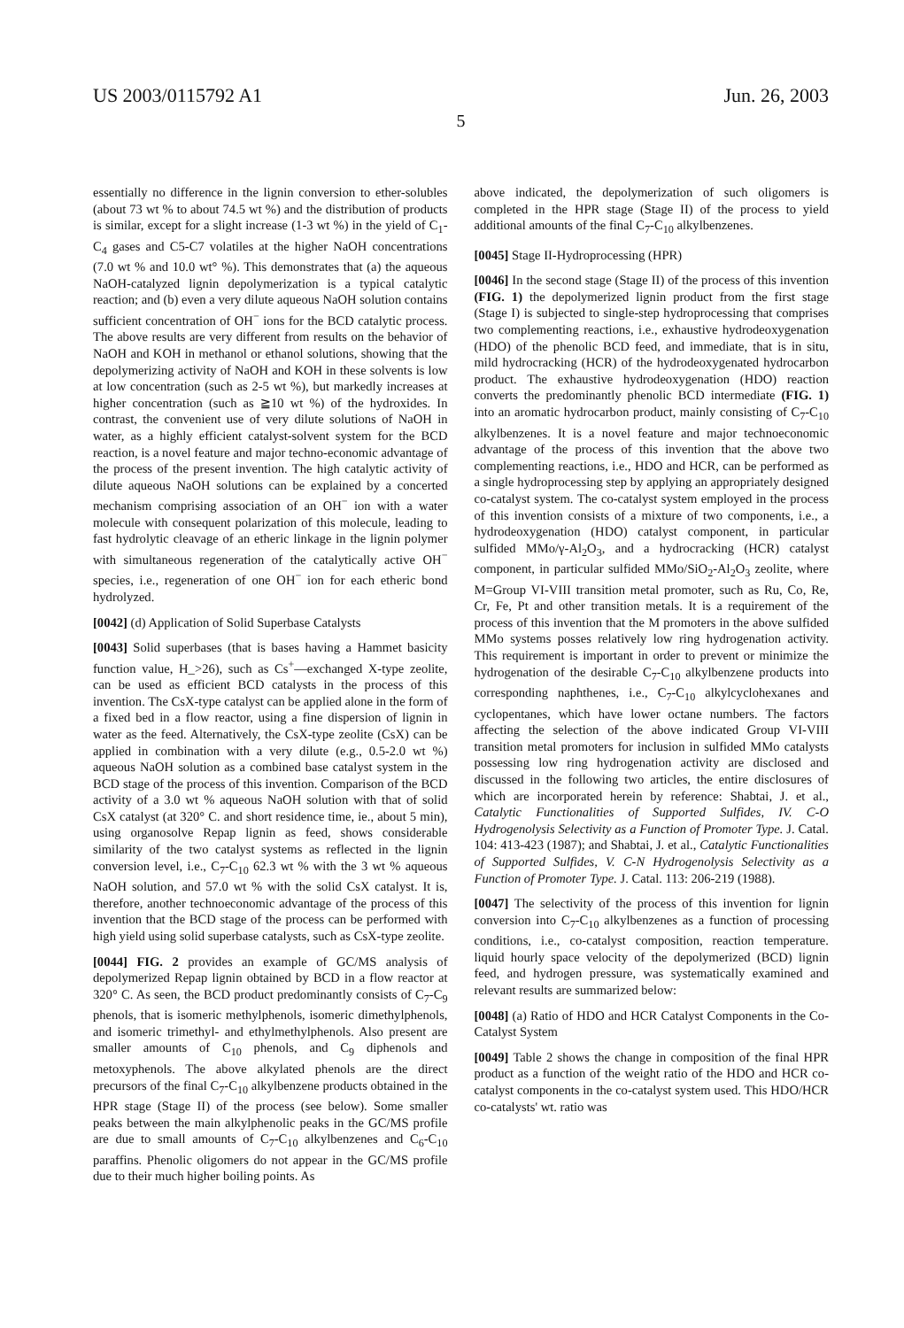US 2003/0115792 A1 Jun. 26, 2003
5
essentially no difference in the lignin conversion to ether-solubles (about 73 wt % to about 74.5 wt %) and the distribution of products is similar, except for a slight increase (1-3 wt %) in the yield of C<sub>1</sub>-C<sub>4</sub> gases and C5-C7 volatiles at the higher NaOH concentrations (7.0 wt % and 10.0 wt° %). This demonstrates that (a) the aqueous NaOH-catalyzed lignin depolymerization is a typical catalytic reaction; and (b) even a very dilute aqueous NaOH solution contains sufficient concentration of OH<sup>−</sup> ions for the BCD catalytic process. The above results are very different from results on the behavior of NaOH and KOH in methanol or ethanol solutions, showing that the depolymerizing activity of NaOH and KOH in these solvents is low at low concentration (such as 2-5 wt %), but markedly increases at higher concentration (such as ≧10 wt %) of the hydroxides. In contrast, the convenient use of very dilute solutions of NaOH in water, as a highly efficient catalyst-solvent system for the BCD reaction, is a novel feature and major techno-economic advantage of the process of the present invention. The high catalytic activity of dilute aqueous NaOH solutions can be explained by a concerted mechanism comprising association of an OH<sup>−</sup> ion with a water molecule with consequent polarization of this molecule, leading to fast hydrolytic cleavage of an etheric linkage in the lignin polymer with simultaneous regeneration of the catalytically active OH<sup>−</sup> species, i.e., regeneration of one OH<sup>−</sup> ion for each etheric bond hydrolyzed.
[0042] (d) Application of Solid Superbase Catalysts
[0043] Solid superbases (that is bases having a Hammet basicity function value, H_>26), such as Cs<sup>+</sup>—exchanged X-type zeolite, can be used as efficient BCD catalysts in the process of this invention. The CsX-type catalyst can be applied alone in the form of a fixed bed in a flow reactor, using a fine dispersion of lignin in water as the feed. Alternatively, the CsX-type zeolite (CsX) can be applied in combination with a very dilute (e.g., 0.5-2.0 wt %) aqueous NaOH solution as a combined base catalyst system in the BCD stage of the process of this invention. Comparison of the BCD activity of a 3.0 wt % aqueous NaOH solution with that of solid CsX catalyst (at 320° C. and short residence time, ie., about 5 min), using organosolve Repap lignin as feed, shows considerable similarity of the two catalyst systems as reflected in the lignin conversion level, i.e., C<sub>7</sub>-C<sub>10</sub> 62.3 wt % with the 3 wt % aqueous NaOH solution, and 57.0 wt % with the solid CsX catalyst. It is, therefore, another technoeconomic advantage of the process of this invention that the BCD stage of the process can be performed with high yield using solid superbase catalysts, such as CsX-type zeolite.
[0044] FIG. 2 provides an example of GC/MS analysis of depolymerized Repap lignin obtained by BCD in a flow reactor at 320° C. As seen, the BCD product predominantly consists of C<sub>7</sub>-C<sub>9</sub> phenols, that is isomeric methylphenols, isomeric dimethylphenols, and isomeric trimethyl- and ethylmethylphenols. Also present are smaller amounts of C<sub>10</sub> phenols, and C<sub>9</sub> diphenols and metoxyphenols. The above alkylated phenols are the direct precursors of the final C<sub>7</sub>-C<sub>10</sub> alkylbenzene products obtained in the HPR stage (Stage II) of the process (see below). Some smaller peaks between the main alkylphenolic peaks in the GC/MS profile are due to small amounts of C<sub>7</sub>-C<sub>10</sub> alkylbenzenes and C<sub>6</sub>-C<sub>10</sub> paraffins. Phenolic oligomers do not appear in the GC/MS profile due to their much higher boiling points. As
above indicated, the depolymerization of such oligomers is completed in the HPR stage (Stage II) of the process to yield additional amounts of the final C<sub>7</sub>-C<sub>10</sub> alkylbenzenes.
[0045] Stage II-Hydroprocessing (HPR)
[0046] In the second stage (Stage II) of the process of this invention (FIG. 1) the depolymerized lignin product from the first stage (Stage I) is subjected to single-step hydroprocessing that comprises two complementing reactions, i.e., exhaustive hydrodeoxygenation (HDO) of the phenolic BCD feed, and immediate, that is in situ, mild hydrocracking (HCR) of the hydrodeoxygenated hydrocarbon product. The exhaustive hydrodeoxygenation (HDO) reaction converts the predominantly phenolic BCD intermediate (FIG. 1) into an aromatic hydrocarbon product, mainly consisting of C<sub>7</sub>-C<sub>10</sub> alkylbenzenes. It is a novel feature and major technoeconomic advantage of the process of this invention that the above two complementing reactions, i.e., HDO and HCR, can be performed as a single hydroprocessing step by applying an appropriately designed co-catalyst system. The co-catalyst system employed in the process of this invention consists of a mixture of two components, i.e., a hydrodeoxygenation (HDO) catalyst component, in particular sulfided MMo/γ-Al<sub>2</sub>O<sub>3</sub>, and a hydrocracking (HCR) catalyst component, in particular sulfided MMo/SiO<sub>2</sub>-Al<sub>2</sub>O<sub>3</sub> zeolite, where M=Group VI-VIII transition metal promoter, such as Ru, Co, Re, Cr, Fe, Pt and other transition metals. It is a requirement of the process of this invention that the M promoters in the above sulfided MMo systems posses relatively low ring hydrogenation activity. This requirement is important in order to prevent or minimize the hydrogenation of the desirable C<sub>7</sub>-C<sub>10</sub> alkylbenzene products into corresponding naphthenes, i.e., C<sub>7</sub>-C<sub>10</sub> alkylcyclohexanes and cyclopentanes, which have lower octane numbers. The factors affecting the selection of the above indicated Group VI-VIII transition metal promoters for inclusion in sulfided MMo catalysts possessing low ring hydrogenation activity are disclosed and discussed in the following two articles, the entire disclosures of which are incorporated herein by reference: Shabtai, J. et al., Catalytic Functionalities of Supported Sulfides, IV. C-O Hydrogenolysis Selectivity as a Function of Promoter Type. J. Catal. 104: 413-423 (1987); and Shabtai, J. et al., Catalytic Functionalities of Supported Sulfides, V. C-N Hydrogenolysis Selectivity as a Function of Promoter Type. J. Catal. 113: 206-219 (1988).
[0047] The selectivity of the process of this invention for lignin conversion into C<sub>7</sub>-C<sub>10</sub> alkylbenzenes as a function of processing conditions, i.e., co-catalyst composition, reaction temperature. liquid hourly space velocity of the depolymerized (BCD) lignin feed, and hydrogen pressure, was systematically examined and relevant results are summarized below:
[0048] (a) Ratio of HDO and HCR Catalyst Components in the Co-Catalyst System
[0049] Table 2 shows the change in composition of the final HPR product as a function of the weight ratio of the HDO and HCR co-catalyst components in the co-catalyst system used. This HDO/HCR co-catalysts' wt. ratio was